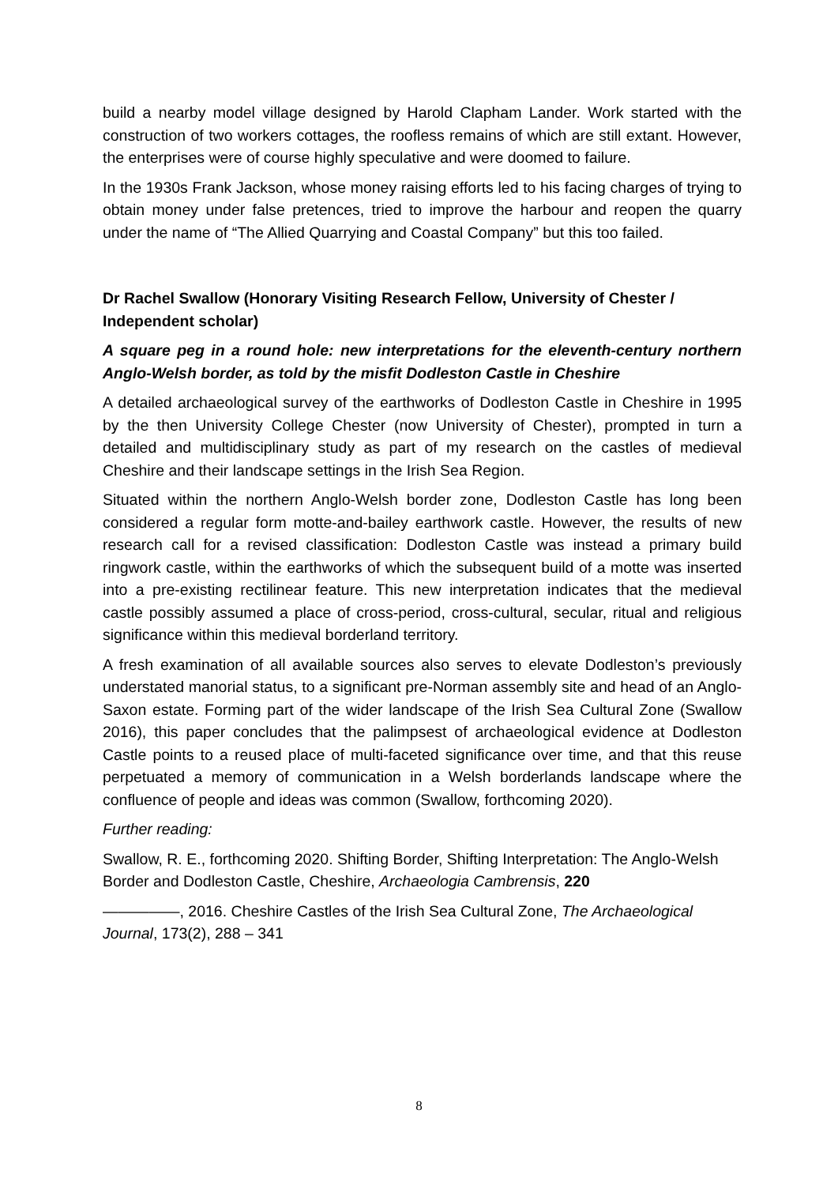build a nearby model village designed by Harold Clapham Lander. Work started with the construction of two workers cottages, the roofless remains of which are still extant. However, the enterprises were of course highly speculative and were doomed to failure.
In the 1930s Frank Jackson, whose money raising efforts led to his facing charges of trying to obtain money under false pretences, tried to improve the harbour and reopen the quarry under the name of “The Allied Quarrying and Coastal Company” but this too failed.
Dr Rachel Swallow (Honorary Visiting Research Fellow, University of Chester / Independent scholar)
A square peg in a round hole: new interpretations for the eleventh-century northern Anglo-Welsh border, as told by the misfit Dodleston Castle in Cheshire
A detailed archaeological survey of the earthworks of Dodleston Castle in Cheshire in 1995 by the then University College Chester (now University of Chester), prompted in turn a detailed and multidisciplinary study as part of my research on the castles of medieval Cheshire and their landscape settings in the Irish Sea Region.
Situated within the northern Anglo-Welsh border zone, Dodleston Castle has long been considered a regular form motte-and-bailey earthwork castle. However, the results of new research call for a revised classification: Dodleston Castle was instead a primary build ringwork castle, within the earthworks of which the subsequent build of a motte was inserted into a pre-existing rectilinear feature. This new interpretation indicates that the medieval castle possibly assumed a place of cross-period, cross-cultural, secular, ritual and religious significance within this medieval borderland territory.
A fresh examination of all available sources also serves to elevate Dodleston’s previously understated manorial status, to a significant pre-Norman assembly site and head of an Anglo-Saxon estate. Forming part of the wider landscape of the Irish Sea Cultural Zone (Swallow 2016), this paper concludes that the palimpsest of archaeological evidence at Dodleston Castle points to a reused place of multi-faceted significance over time, and that this reuse perpetuated a memory of communication in a Welsh borderlands landscape where the confluence of people and ideas was common (Swallow, forthcoming 2020).
Further reading:
Swallow, R. E., forthcoming 2020. Shifting Border, Shifting Interpretation: The Anglo-Welsh Border and Dodleston Castle, Cheshire, Archaeologia Cambrensis, 220
—————, 2016. Cheshire Castles of the Irish Sea Cultural Zone, The Archaeological Journal, 173(2), 288 – 341
8